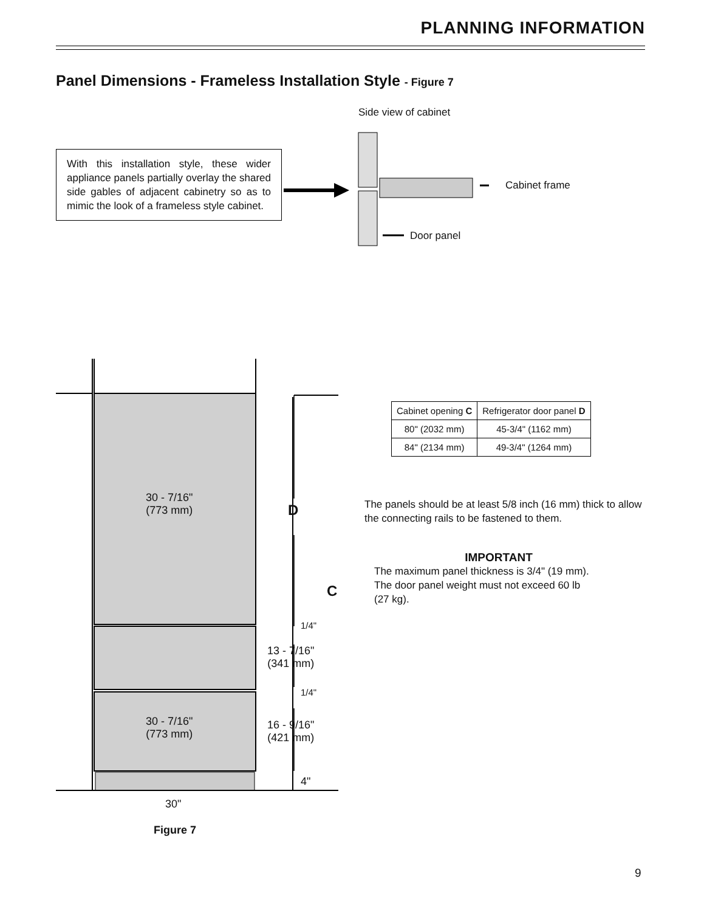PLANNING INFORMATION
Panel Dimensions - Frameless Installation Style - Figure 7
Side view of cabinet
With this installation style, these wider appliance panels partially overlay the shared side gables of adjacent cabinetry so as to mimic the look of a frameless style cabinet.
Cabinet frame
Door panel
30 - 7/16"
(773 mm)
D
C
1/4"
13 - 7/16"
(341 mm)
1/4"
30 - 7/16"
(773 mm)
16 - 9/16"
(421 mm)
4"
30"
| Cabinet opening C | Refrigerator door panel D |
| --- | --- |
| 80" (2032 mm) | 45-3/4" (1162 mm) |
| 84" (2134 mm) | 49-3/4" (1264 mm) |
The panels should be at least 5/8 inch (16 mm) thick to allow the connecting rails to be fastened to them.
IMPORTANT
The maximum panel thickness is 3/4" (19 mm).
The door panel weight must not exceed 60 lb
(27 kg).
Figure 7
9